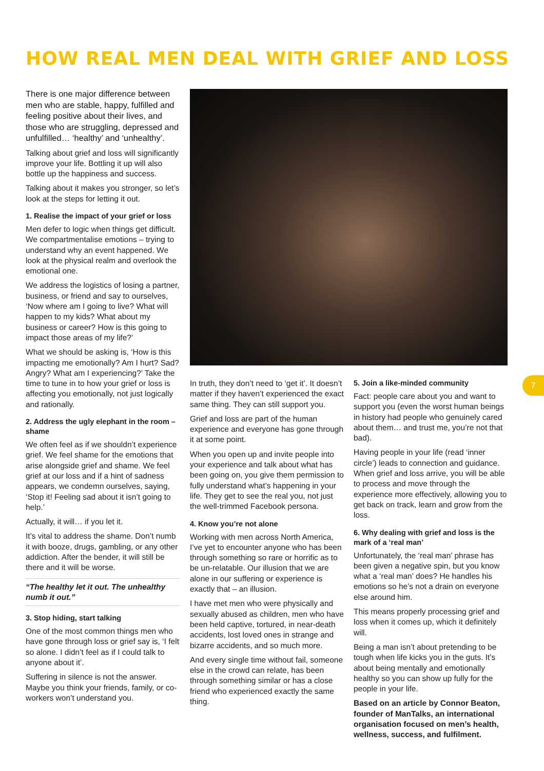HOW REAL MEN DEAL WITH GRIEF AND LOSS
There is one major difference between men who are stable, happy, fulfilled and feeling positive about their lives, and those who are struggling, depressed and unfulfilled… ‘healthy’ and ‘unhealthy’.
Talking about grief and loss will significantly improve your life. Bottling it up will also bottle up the happiness and success.
Talking about it makes you stronger, so let’s look at the steps for letting it out.
1. Realise the impact of your grief or loss
Men defer to logic when things get difficult. We compartmentalise emotions – trying to understand why an event happened. We look at the physical realm and overlook the emotional one.
We address the logistics of losing a partner, business, or friend and say to ourselves, ‘Now where am I going to live? What will happen to my kids? What about my business or career? How is this going to impact those areas of my life?’
What we should be asking is, ‘How is this impacting me emotionally? Am I hurt? Sad? Angry? What am I experiencing?’ Take the time to tune in to how your grief or loss is affecting you emotionally, not just logically and rationally.
2. Address the ugly elephant in the room – shame
We often feel as if we shouldn’t experience grief. We feel shame for the emotions that arise alongside grief and shame. We feel grief at our loss and if a hint of sadness appears, we condemn ourselves, saying, ‘Stop it! Feeling sad about it isn’t going to help.’
Actually, it will… if you let it.
It’s vital to address the shame. Don’t numb it with booze, drugs, gambling, or any other addiction. After the bender, it will still be there and it will be worse.
“The healthy let it out. The unhealthy numb it out.”
3. Stop hiding, start talking
One of the most common things men who have gone through loss or grief say is, ‘I felt so alone. I didn’t feel as if I could talk to anyone about it’.
Suffering in silence is not the answer. Maybe you think your friends, family, or co-workers won’t understand you.
In truth, they don’t need to ‘get it’. It doesn’t matter if they haven’t experienced the exact same thing. They can still support you.
Grief and loss are part of the human experience and everyone has gone through it at some point.
When you open up and invite people into your experience and talk about what has been going on, you give them permission to fully understand what’s happening in your life. They get to see the real you, not just the well-trimmed Facebook persona.
4. Know you’re not alone
Working with men across North America, I’ve yet to encounter anyone who has been through something so rare or horrific as to be un-relatable. Our illusion that we are alone in our suffering or experience is exactly that – an illusion.
I have met men who were physically and sexually abused as children, men who have been held captive, tortured, in near-death accidents, lost loved ones in strange and bizarre accidents, and so much more.
And every single time without fail, someone else in the crowd can relate, has been through something similar or has a close friend who experienced exactly the same thing.
5. Join a like-minded community
Fact: people care about you and want to support you (even the worst human beings in history had people who genuinely cared about them… and trust me, you’re not that bad).
Having people in your life (read ‘inner circle’) leads to connection and guidance. When grief and loss arrive, you will be able to process and move through the experience more effectively, allowing you to get back on track, learn and grow from the loss.
6. Why dealing with grief and loss is the mark of a ‘real man’
Unfortunately, the ‘real man’ phrase has been given a negative spin, but you know what a ‘real man’ does? He handles his emotions so he’s not a drain on everyone else around him.
This means properly processing grief and loss when it comes up, which it definitely will.
Being a man isn’t about pretending to be tough when life kicks you in the guts. It’s about being mentally and emotionally healthy so you can show up fully for the people in your life.
Based on an article by Connor Beaton, founder of ManTalks, an international organisation focused on men’s health, wellness, success, and fulfilment.
7